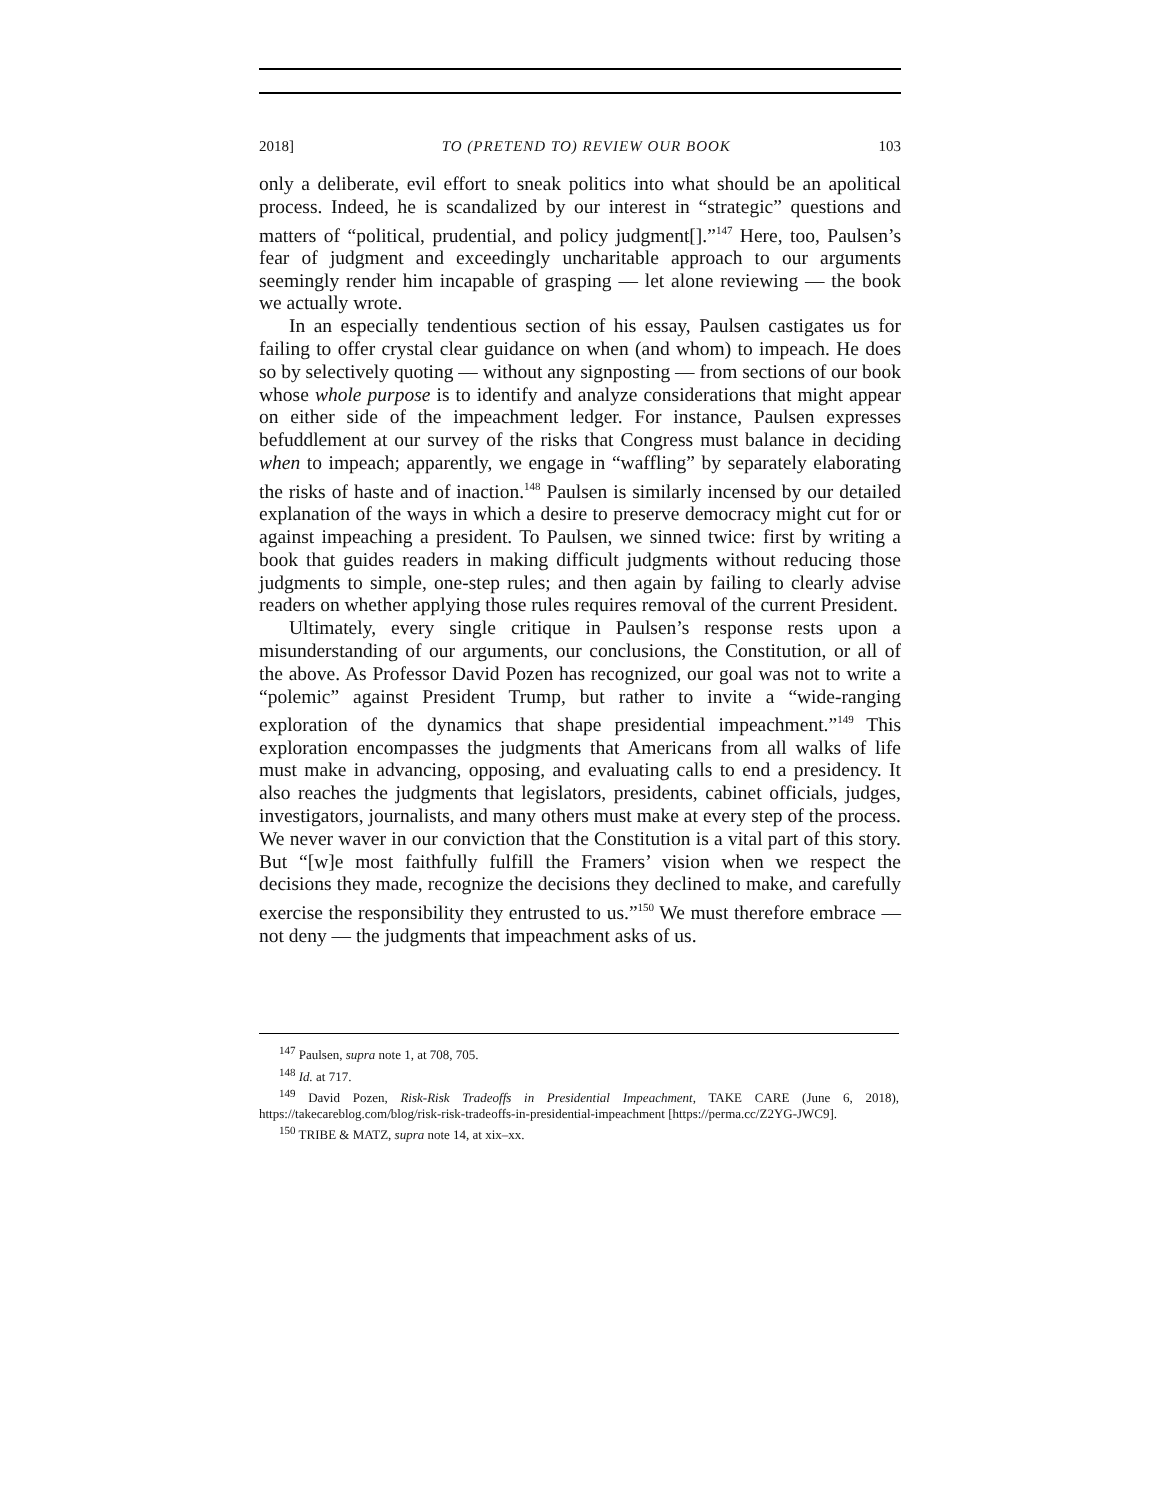2018] TO (PRETEND TO) REVIEW OUR BOOK 103
only a deliberate, evil effort to sneak politics into what should be an apolitical process. Indeed, he is scandalized by our interest in “strategic” questions and matters of “political, prudential, and policy judgment[].”<sup>147</sup> Here, too, Paulsen’s fear of judgment and exceedingly uncharitable approach to our arguments seemingly render him incapable of grasping — let alone reviewing — the book we actually wrote.
In an especially tendentious section of his essay, Paulsen castigates us for failing to offer crystal clear guidance on when (and whom) to impeach. He does so by selectively quoting — without any signposting — from sections of our book whose whole purpose is to identify and analyze considerations that might appear on either side of the impeachment ledger. For instance, Paulsen expresses befuddlement at our survey of the risks that Congress must balance in deciding when to impeach; apparently, we engage in “waffling” by separately elaborating the risks of haste and of inaction.<sup>148</sup> Paulsen is similarly incensed by our detailed explanation of the ways in which a desire to preserve democracy might cut for or against impeaching a president. To Paulsen, we sinned twice: first by writing a book that guides readers in making difficult judgments without reducing those judgments to simple, one-step rules; and then again by failing to clearly advise readers on whether applying those rules requires removal of the current President.
Ultimately, every single critique in Paulsen’s response rests upon a misunderstanding of our arguments, our conclusions, the Constitution, or all of the above. As Professor David Pozen has recognized, our goal was not to write a “polemic” against President Trump, but rather to invite a “wide-ranging exploration of the dynamics that shape presidential impeachment.”<sup>149</sup> This exploration encompasses the judgments that Americans from all walks of life must make in advancing, opposing, and evaluating calls to end a presidency. It also reaches the judgments that legislators, presidents, cabinet officials, judges, investigators, journalists, and many others must make at every step of the process. We never waver in our conviction that the Constitution is a vital part of this story. But “[w]e most faithfully fulfill the Framers’ vision when we respect the decisions they made, recognize the decisions they declined to make, and carefully exercise the responsibility they entrusted to us.”<sup>150</sup> We must therefore embrace — not deny — the judgments that impeachment asks of us.
<sup>147</sup> Paulsen, supra note 1, at 708, 705.
<sup>148</sup> Id. at 717.
<sup>149</sup> David Pozen, Risk-Risk Tradeoffs in Presidential Impeachment, TAKE CARE (June 6, 2018), https://takecareblog.com/blog/risk-risk-tradeoffs-in-presidential-impeachment [https://perma.cc/Z2YG-JWC9].
<sup>150</sup> TRIBE & MATZ, supra note 14, at xix–xx.